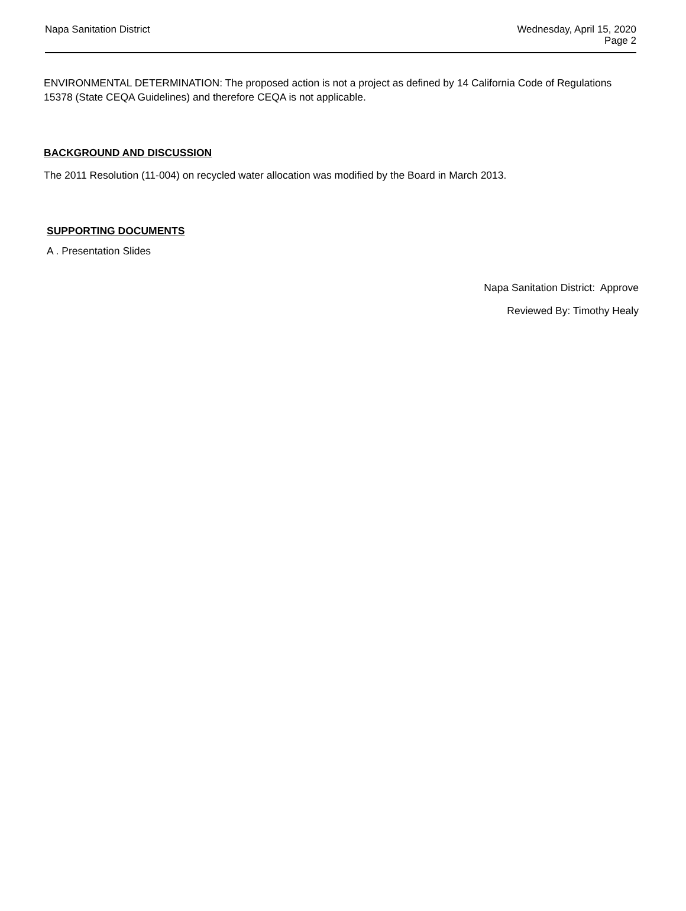Napa Sanitation District
Wednesday, April 15, 2020
Page 2
ENVIRONMENTAL DETERMINATION: The proposed action is not a project as defined by 14 California Code of Regulations 15378 (State CEQA Guidelines) and therefore CEQA is not applicable.
BACKGROUND AND DISCUSSION
The 2011 Resolution (11-004) on recycled water allocation was modified by the Board in March 2013.
SUPPORTING DOCUMENTS
A . Presentation Slides
Napa Sanitation District: Approve
Reviewed By: Timothy Healy